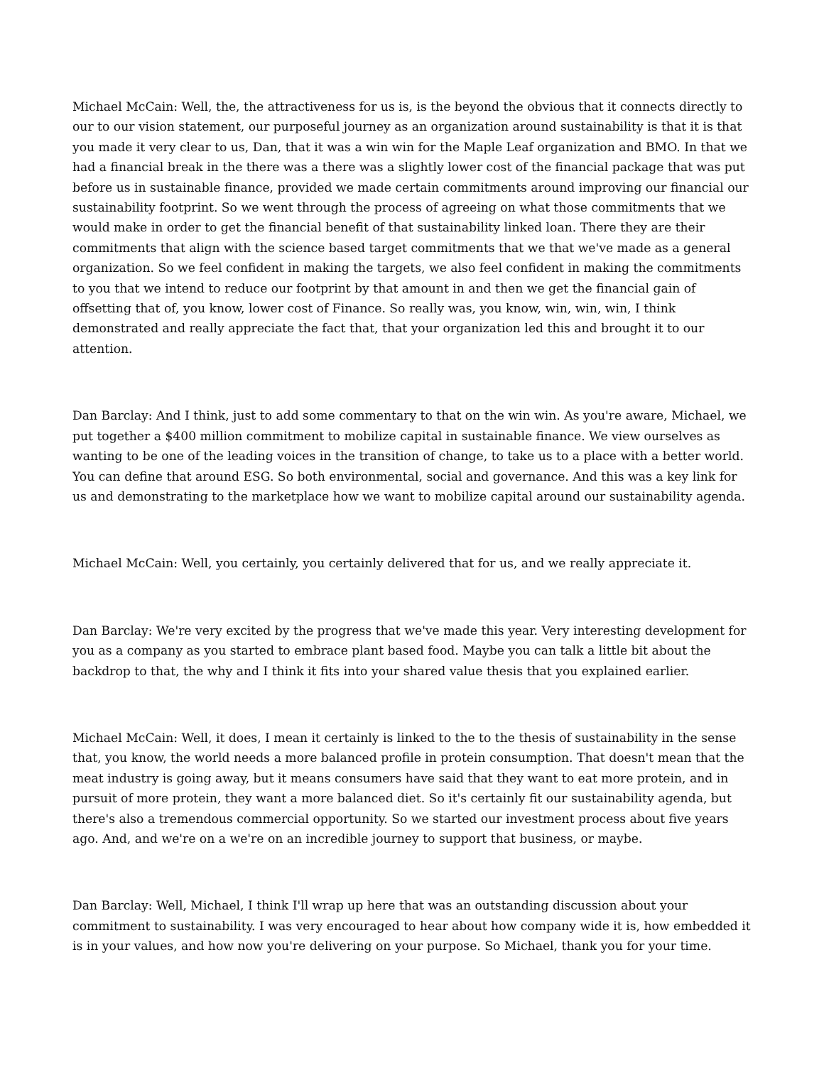Michael McCain: Well, the, the attractiveness for us is, is the beyond the obvious that it connects directly to our to our vision statement, our purposeful journey as an organization around sustainability is that it is that you made it very clear to us, Dan, that it was a win win for the Maple Leaf organization and BMO. In that we had a financial break in the there was a there was a slightly lower cost of the financial package that was put before us in sustainable finance, provided we made certain commitments around improving our financial our sustainability footprint. So we went through the process of agreeing on what those commitments that we would make in order to get the financial benefit of that sustainability linked loan. There they are their commitments that align with the science based target commitments that we that we've made as a general organization. So we feel confident in making the targets, we also feel confident in making the commitments to you that we intend to reduce our footprint by that amount in and then we get the financial gain of offsetting that of, you know, lower cost of Finance. So really was, you know, win, win, win, I think demonstrated and really appreciate the fact that, that your organization led this and brought it to our attention.
Dan Barclay: And I think, just to add some commentary to that on the win win. As you're aware, Michael, we put together a $400 million commitment to mobilize capital in sustainable finance. We view ourselves as wanting to be one of the leading voices in the transition of change, to take us to a place with a better world. You can define that around ESG. So both environmental, social and governance. And this was a key link for us and demonstrating to the marketplace how we want to mobilize capital around our sustainability agenda.
Michael McCain: Well, you certainly, you certainly delivered that for us, and we really appreciate it.
Dan Barclay: We're very excited by the progress that we've made this year. Very interesting development for you as a company as you started to embrace plant based food. Maybe you can talk a little bit about the backdrop to that, the why and I think it fits into your shared value thesis that you explained earlier.
Michael McCain: Well, it does, I mean it certainly is linked to the to the thesis of sustainability in the sense that, you know, the world needs a more balanced profile in protein consumption. That doesn't mean that the meat industry is going away, but it means consumers have said that they want to eat more protein, and in pursuit of more protein, they want a more balanced diet. So it's certainly fit our sustainability agenda, but there's also a tremendous commercial opportunity. So we started our investment process about five years ago. And, and we're on a we're on an incredible journey to support that business, or maybe.
Dan Barclay: Well, Michael, I think I'll wrap up here that was an outstanding discussion about your commitment to sustainability. I was very encouraged to hear about how company wide it is, how embedded it is in your values, and how now you're delivering on your purpose. So Michael, thank you for your time.